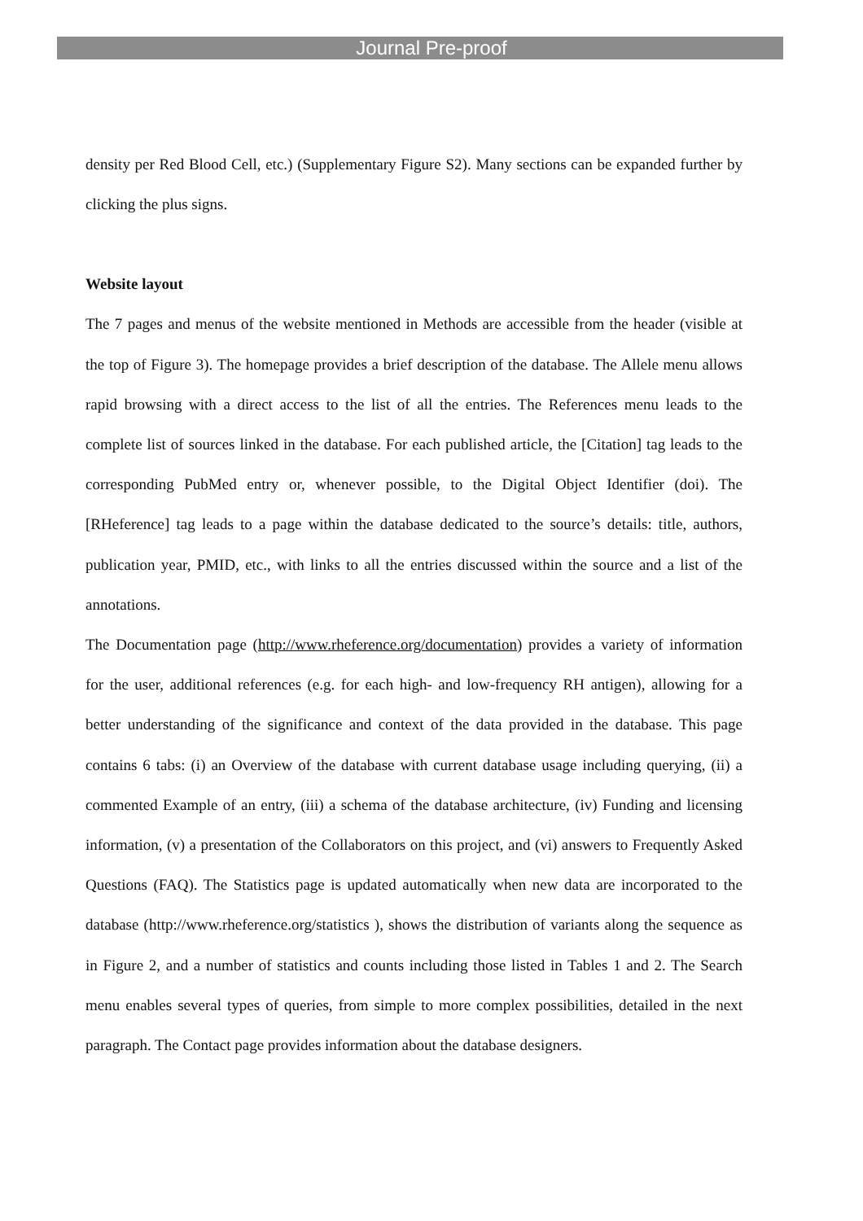Journal Pre-proof
density per Red Blood Cell, etc.) (Supplementary Figure S2). Many sections can be expanded further by clicking the plus signs.
Website layout
The 7 pages and menus of the website mentioned in Methods are accessible from the header (visible at the top of Figure 3). The homepage provides a brief description of the database. The Allele menu allows rapid browsing with a direct access to the list of all the entries. The References menu leads to the complete list of sources linked in the database. For each published article, the [Citation] tag leads to the corresponding PubMed entry or, whenever possible, to the Digital Object Identifier (doi). The [RHeference] tag leads to a page within the database dedicated to the source’s details: title, authors, publication year, PMID, etc., with links to all the entries discussed within the source and a list of the annotations.
The Documentation page (http://www.rheference.org/documentation) provides a variety of information for the user, additional references (e.g. for each high- and low-frequency RH antigen), allowing for a better understanding of the significance and context of the data provided in the database. This page contains 6 tabs: (i) an Overview of the database with current database usage including querying, (ii) a commented Example of an entry, (iii) a schema of the database architecture, (iv) Funding and licensing information, (v) a presentation of the Collaborators on this project, and (vi) answers to Frequently Asked Questions (FAQ). The Statistics page is updated automatically when new data are incorporated to the database (http://www.rheference.org/statistics ), shows the distribution of variants along the sequence as in Figure 2, and a number of statistics and counts including those listed in Tables 1 and 2. The Search menu enables several types of queries, from simple to more complex possibilities, detailed in the next paragraph. The Contact page provides information about the database designers.